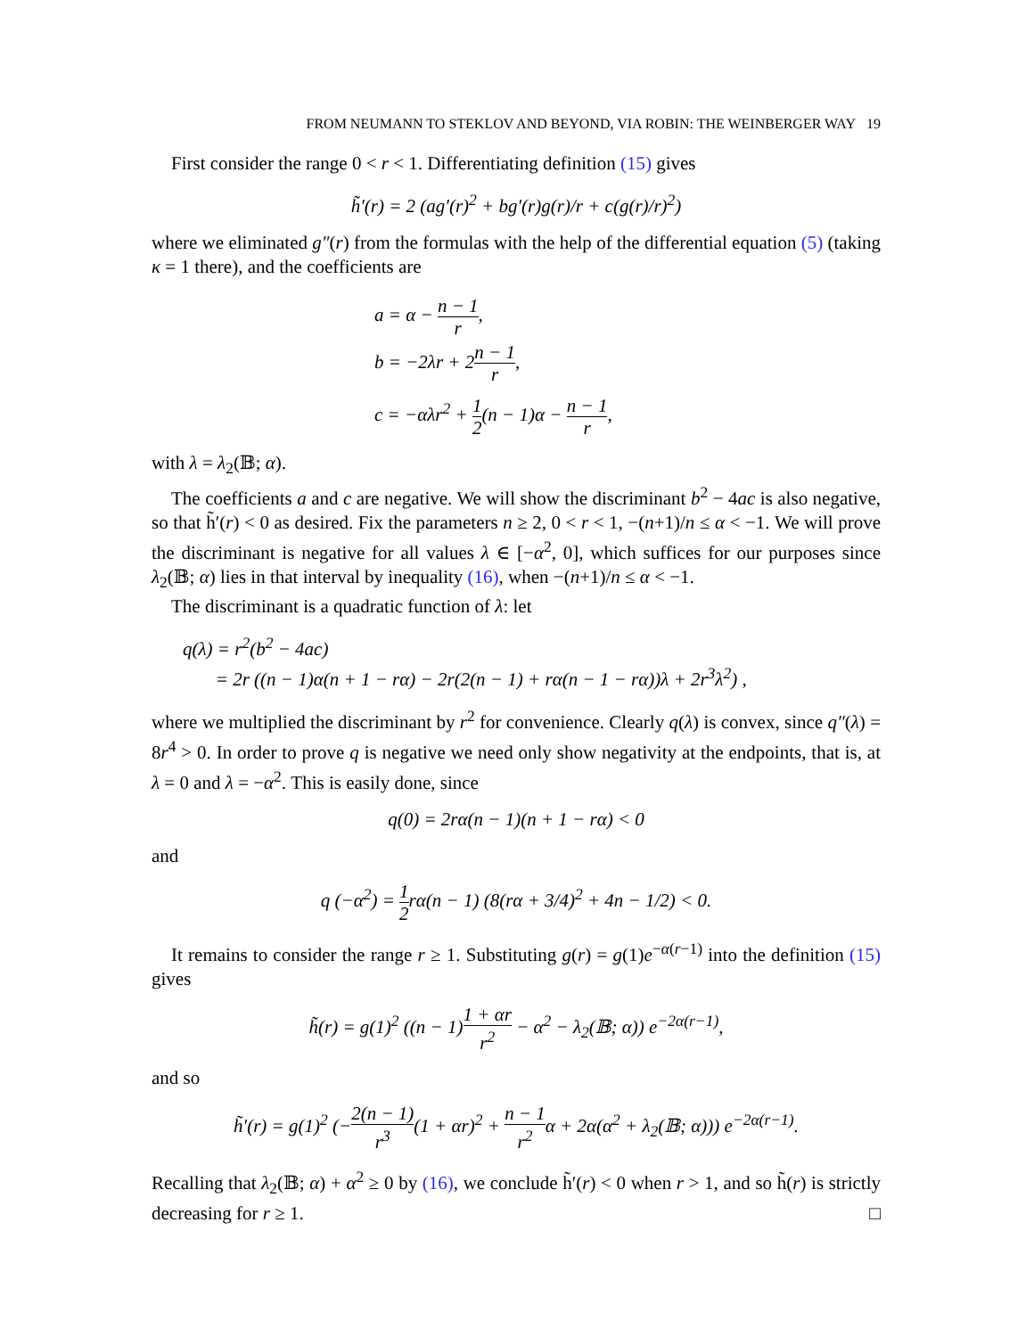FROM NEUMANN TO STEKLOV AND BEYOND, VIA ROBIN: THE WEINBERGER WAY 19
First consider the range 0 < r < 1. Differentiating definition (15) gives
h̃′(r) = 2 (ag′(r)<sup>2</sup> + bg′(r)g(r)/r + c(g(r)/r)<sup>2</sup>)
where we eliminated g″(r) from the formulas with the help of the differential equation (5) (taking κ = 1 there), and the coefficients are
a = α − n − 1 r,
b = −2λr + 2n − 1 r,
c = −αλr<sup>2</sup> + 1 2(n − 1)α − n − 1 r,
with λ = λ<sub>2</sub>(𝔹; α).
The coefficients a and c are negative. We will show the discriminant b<sup>2</sup> − 4ac is also negative, so that h̃′(r) < 0 as desired. Fix the parameters n ≥ 2, 0 < r < 1, −(n+1)/n ≤ α < −1. We will prove the discriminant is negative for all values λ ∈ [−α<sup>2</sup>, 0], which suffices for our purposes since λ<sub>2</sub>(𝔹; α) lies in that interval by inequality (16), when −(n+1)/n ≤ α < −1.
The discriminant is a quadratic function of λ: let
q(λ) = r<sup>2</sup>(b<sup>2</sup> − 4ac)
= 2r ((n − 1)α(n + 1 − rα) − 2r(2(n − 1) + rα(n − 1 − rα))λ + 2r<sup>3</sup>λ<sup>2</sup>) ,
where we multiplied the discriminant by r<sup>2</sup> for convenience. Clearly q(λ) is convex, since q″(λ) = 8r<sup>4</sup> > 0. In order to prove q is negative we need only show negativity at the endpoints, that is, at λ = 0 and λ = −α<sup>2</sup>. This is easily done, since
q(0) = 2rα(n − 1)(n + 1 − rα) < 0
and
q (−α<sup>2</sup>) = 1 2rα(n − 1) (8(rα + 3/4)<sup>2</sup> + 4n − 1/2) < 0.
It remains to consider the range r ≥ 1. Substituting g(r) = g(1)e<sup>−α(r−1)</sup> into the definition (15) gives
h̃(r) = g(1)<sup>2</sup> ((n − 1)1 + αr r<sup>2</sup> − α<sup>2</sup> − λ<sub>2</sub>(𝔹; α)) e<sup>−2α(r−1)</sup>,
and so
h̃′(r) = g(1)<sup>2</sup> (−2(n − 1) r<sup>3</sup>(1 + αr)<sup>2</sup> + n − 1 r<sup>2</sup>α + 2α(α<sup>2</sup> + λ<sub>2</sub>(𝔹; α))) e<sup>−2α(r−1)</sup>.
Recalling that λ<sub>2</sub>(𝔹; α) + α<sup>2</sup> ≥ 0 by (16), we conclude h̃′(r) < 0 when r > 1, and so h̃(r) is strictly decreasing for r ≥ 1. □